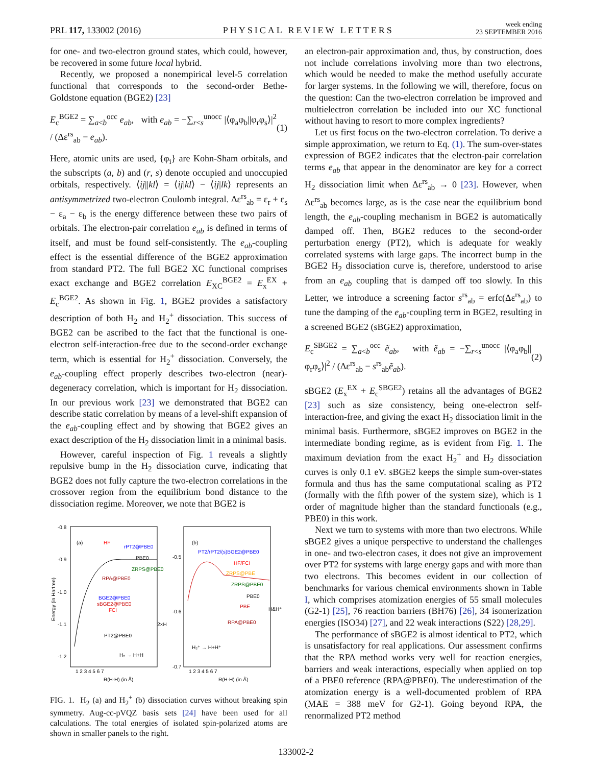PRL 117, 133002 (2016) PHYSICAL REVIEW LETTERS week ending
23 SEPTEMBER 2016
for one- and two-electron ground states, which could, however, be recovered in some future local hybrid.
Recently, we proposed a nonempirical level-5 correlation functional that corresponds to the second-order Bethe-Goldstone equation (BGE2) [23]
E<sub>c</sub><sup>BGE2</sup> = ∑<sub>a<b</sub><sup>occ</sup> e<sub>ab</sub>, with e<sub>ab</sub> = −∑<sub>r<s</sub><sup>unocc</sup> |⟨φ<sub>a</sub>φ<sub>b</sub>||φ<sub>r</sub>φ<sub>s</sub>⟩|<sup>2</sup> / (Δε<sup>rs</sup><sub>ab</sub> − e<sub>ab</sub>). (1)
Here, atomic units are used, {φ<sub>i</sub>} are Kohn-Sham orbitals, and the subscripts (a, b) and (r, s) denote occupied and unoccupied orbitals, respectively. ⟨ij||kl⟩ = ⟨ij|kl⟩ − ⟨ij|lk⟩ represents an antisymmetrized two-electron Coulomb integral. Δε<sup>rs</sup><sub>ab</sub> = ε<sub>r</sub> + ε<sub>s</sub> − ε<sub>a</sub> − ε<sub>b</sub> is the energy difference between these two pairs of orbitals. The electron-pair correlation e<sub>ab</sub> is defined in terms of itself, and must be found self-consistently. The e<sub>ab</sub>-coupling effect is the essential difference of the BGE2 approximation from standard PT2. The full BGE2 XC functional comprises exact exchange and BGE2 correlation E<sub>XC</sub><sup>BGE2</sup> = E<sub>x</sub><sup>EX</sup> + E<sub>c</sub><sup>BGE2</sup>. As shown in Fig. 1, BGE2 provides a satisfactory description of both H<sub>2</sub> and H<sub>2</sub><sup>+</sup> dissociation. This success of BGE2 can be ascribed to the fact that the functional is one-electron self-interaction-free due to the second-order exchange term, which is essential for H<sub>2</sub><sup>+</sup> dissociation. Conversely, the e<sub>ab</sub>-coupling effect properly describes two-electron (near)-degeneracy correlation, which is important for H<sub>2</sub> dissociation. In our previous work [23] we demonstrated that BGE2 can describe static correlation by means of a level-shift expansion of the e<sub>ab</sub>-coupling effect and by showing that BGE2 gives an exact description of the H<sub>2</sub> dissociation limit in a minimal basis.
However, careful inspection of Fig. 1 reveals a slightly repulsive bump in the H<sub>2</sub> dissociation curve, indicating that BGE2 does not fully capture the two-electron correlations in the crossover region from the equilibrium bond distance to the dissociation regime. Moreover, we note that BGE2 is
(a)
(b)
-0.8
-0.9
-1.0
-1.1
-1.2
Energy (in Hartree)
HF
rPT2@PBE0
PBE0
ZRPS@PBE0
RPA@PBE0
BGE2@PBE0
sBGE2@PBE0
FCI
PT2@PBE0
H₂ → H+H
2×H
PT2/rPT2/(s)BGE2@PBE0
HF/FCI
ZRPS@PBE
ZRPS@PBE0
PBE0
PBE
RPA@PBE0
H₂⁺ → H+H⁺
H&H⁺
-0.5
-0.6
-0.7
1 2 3 4 5 6 7
1 2 3 4 5 6 7
R(H-H) (in Å)
R(H-H) (in Å)
FIG. 1. H<sub>2</sub> (a) and H<sub>2</sub><sup>+</sup> (b) dissociation curves without breaking spin symmetry. Aug-cc-pVQZ basis sets [24] have been used for all calculations. The total energies of isolated spin-polarized atoms are shown in smaller panels to the right.
an electron-pair approximation and, thus, by construction, does not include correlations involving more than two electrons, which would be needed to make the method usefully accurate for larger systems. In the following we will, therefore, focus on the question: Can the two-electron correlation be improved and multielectron correlation be included into our XC functional without having to resort to more complex ingredients?
Let us first focus on the two-electron correlation. To derive a simple approximation, we return to Eq. (1). The sum-over-states expression of BGE2 indicates that the electron-pair correlation terms e<sub>ab</sub> that appear in the denominator are key for a correct H<sub>2</sub> dissociation limit when Δε<sup>rs</sup><sub>ab</sub> → 0 [23]. However, when Δε<sup>rs</sup><sub>ab</sub> becomes large, as is the case near the equilibrium bond length, the e<sub>ab</sub>-coupling mechanism in BGE2 is automatically damped off. Then, BGE2 reduces to the second-order perturbation energy (PT2), which is adequate for weakly correlated systems with large gaps. The incorrect bump in the BGE2 H<sub>2</sub> dissociation curve is, therefore, understood to arise from an e<sub>ab</sub> coupling that is damped off too slowly. In this Letter, we introduce a screening factor s<sup>rs</sup><sub>ab</sub> = erfc(Δε<sup>rs</sup><sub>ab</sub>) to tune the damping of the e<sub>ab</sub>-coupling term in BGE2, resulting in a screened BGE2 (sBGE2) approximation,
E<sub>c</sub><sup>SBGE2</sup> = ∑<sub>a<b</sub><sup>occ</sup> ẽ<sub>ab</sub>, with ẽ<sub>ab</sub> = −∑<sub>r<s</sub><sup>unocc</sup> |⟨φ<sub>a</sub>φ<sub>b</sub>||φ<sub>r</sub>φ<sub>s</sub>⟩|<sup>2</sup> / (Δε<sup>rs</sup><sub>ab</sub> − s<sup>rs</sup><sub>ab</sub>ẽ<sub>ab</sub>). (2)
sBGE2 (E<sub>x</sub><sup>EX</sup> + E<sub>c</sub><sup>SBGE2</sup>) retains all the advantages of BGE2 [23] such as size consistency, being one-electron self-interaction-free, and giving the exact H<sub>2</sub> dissociation limit in the minimal basis. Furthermore, sBGE2 improves on BGE2 in the intermediate bonding regime, as is evident from Fig. 1. The maximum deviation from the exact H<sub>2</sub><sup>+</sup> and H<sub>2</sub> dissociation curves is only 0.1 eV. sBGE2 keeps the simple sum-over-states formula and thus has the same computational scaling as PT2 (formally with the fifth power of the system size), which is 1 order of magnitude higher than the standard functionals (e.g., PBE0) in this work.
Next we turn to systems with more than two electrons. While sBGE2 gives a unique perspective to understand the challenges in one- and two-electron cases, it does not give an improvement over PT2 for systems with large energy gaps and with more than two electrons. This becomes evident in our collection of benchmarks for various chemical environments shown in Table I, which comprises atomization energies of 55 small molecules (G2-1) [25], 76 reaction barriers (BH76) [26], 34 isomerization energies (ISO34) [27], and 22 weak interactions (S22) [28,29].
The performance of sBGE2 is almost identical to PT2, which is unsatisfactory for real applications. Our assessment confirms that the RPA method works very well for reaction energies, barriers and weak interactions, especially when applied on top of a PBE0 reference (RPA@PBE0). The underestimation of the atomization energy is a well-documented problem of RPA (MAE = 388 meV for G2-1). Going beyond RPA, the renormalized PT2 method
133002-2